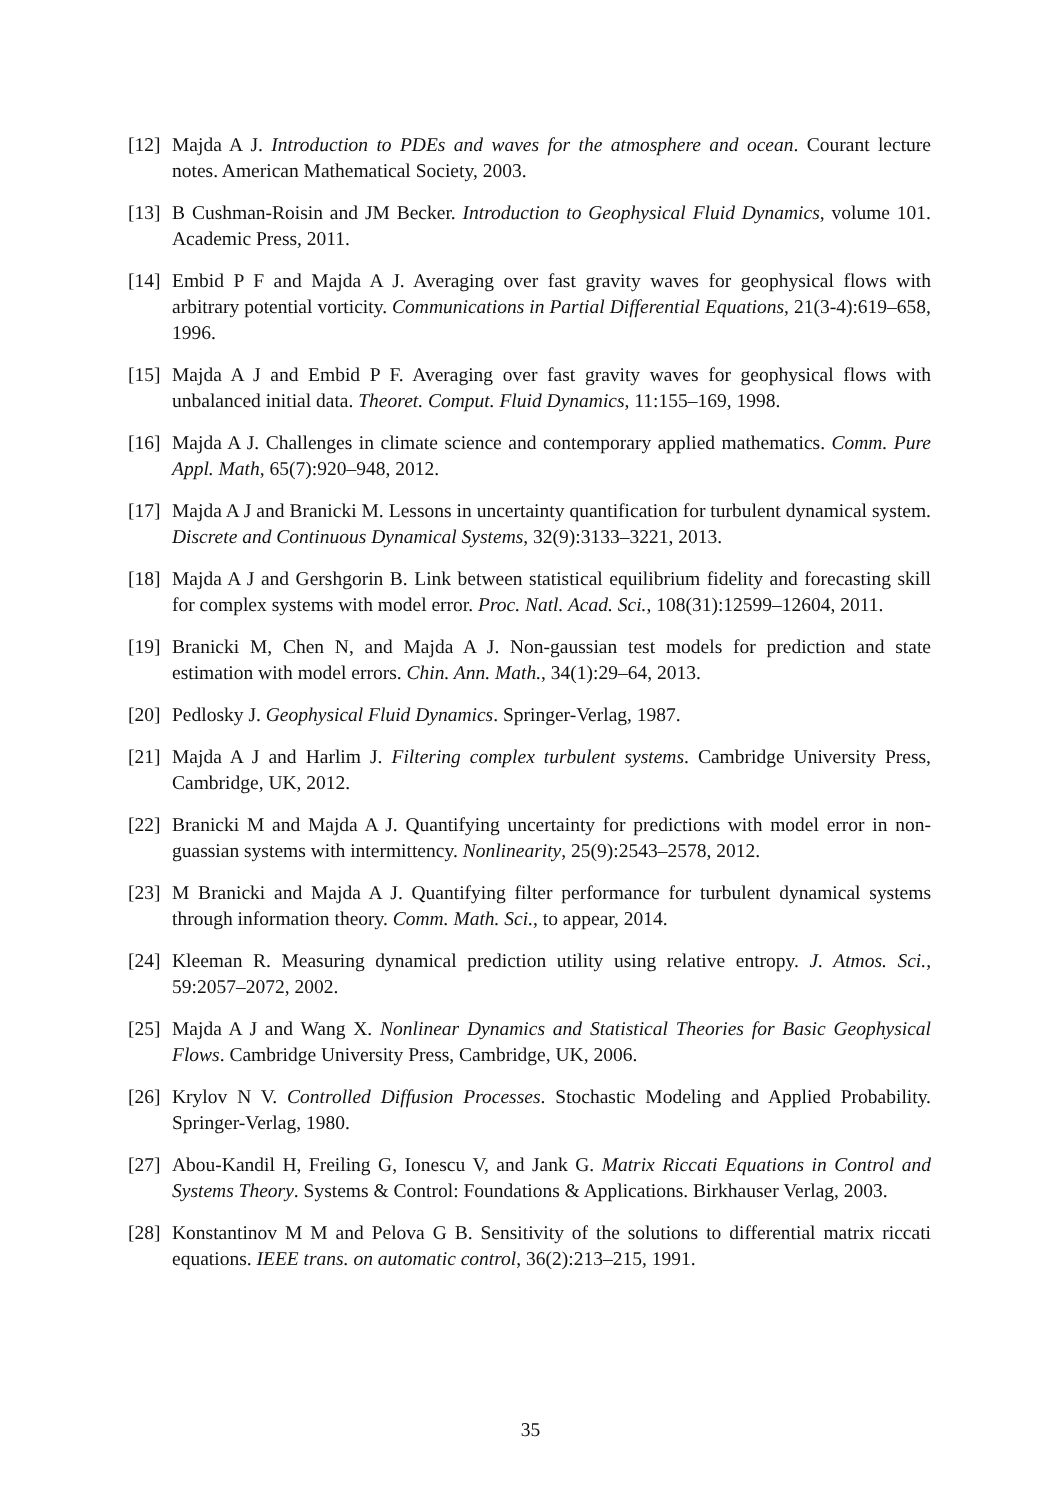[12] Majda A J. Introduction to PDEs and waves for the atmosphere and ocean. Courant lecture notes. American Mathematical Society, 2003.
[13] B Cushman-Roisin and JM Becker. Introduction to Geophysical Fluid Dynamics, volume 101. Academic Press, 2011.
[14] Embid P F and Majda A J. Averaging over fast gravity waves for geophysical flows with arbitrary potential vorticity. Communications in Partial Differential Equations, 21(3-4):619–658, 1996.
[15] Majda A J and Embid P F. Averaging over fast gravity waves for geophysical flows with unbalanced initial data. Theoret. Comput. Fluid Dynamics, 11:155–169, 1998.
[16] Majda A J. Challenges in climate science and contemporary applied mathematics. Comm. Pure Appl. Math, 65(7):920–948, 2012.
[17] Majda A J and Branicki M. Lessons in uncertainty quantification for turbulent dynamical system. Discrete and Continuous Dynamical Systems, 32(9):3133–3221, 2013.
[18] Majda A J and Gershgorin B. Link between statistical equilibrium fidelity and forecasting skill for complex systems with model error. Proc. Natl. Acad. Sci., 108(31):12599–12604, 2011.
[19] Branicki M, Chen N, and Majda A J. Non-gaussian test models for prediction and state estimation with model errors. Chin. Ann. Math., 34(1):29–64, 2013.
[20] Pedlosky J. Geophysical Fluid Dynamics. Springer-Verlag, 1987.
[21] Majda A J and Harlim J. Filtering complex turbulent systems. Cambridge University Press, Cambridge, UK, 2012.
[22] Branicki M and Majda A J. Quantifying uncertainty for predictions with model error in non-guassian systems with intermittency. Nonlinearity, 25(9):2543–2578, 2012.
[23] M Branicki and Majda A J. Quantifying filter performance for turbulent dynamical systems through information theory. Comm. Math. Sci., to appear, 2014.
[24] Kleeman R. Measuring dynamical prediction utility using relative entropy. J. Atmos. Sci., 59:2057–2072, 2002.
[25] Majda A J and Wang X. Nonlinear Dynamics and Statistical Theories for Basic Geophysical Flows. Cambridge University Press, Cambridge, UK, 2006.
[26] Krylov N V. Controlled Diffusion Processes. Stochastic Modeling and Applied Probability. Springer-Verlag, 1980.
[27] Abou-Kandil H, Freiling G, Ionescu V, and Jank G. Matrix Riccati Equations in Control and Systems Theory. Systems & Control: Foundations & Applications. Birkhauser Verlag, 2003.
[28] Konstantinov M M and Pelova G B. Sensitivity of the solutions to differential matrix riccati equations. IEEE trans. on automatic control, 36(2):213–215, 1991.
35